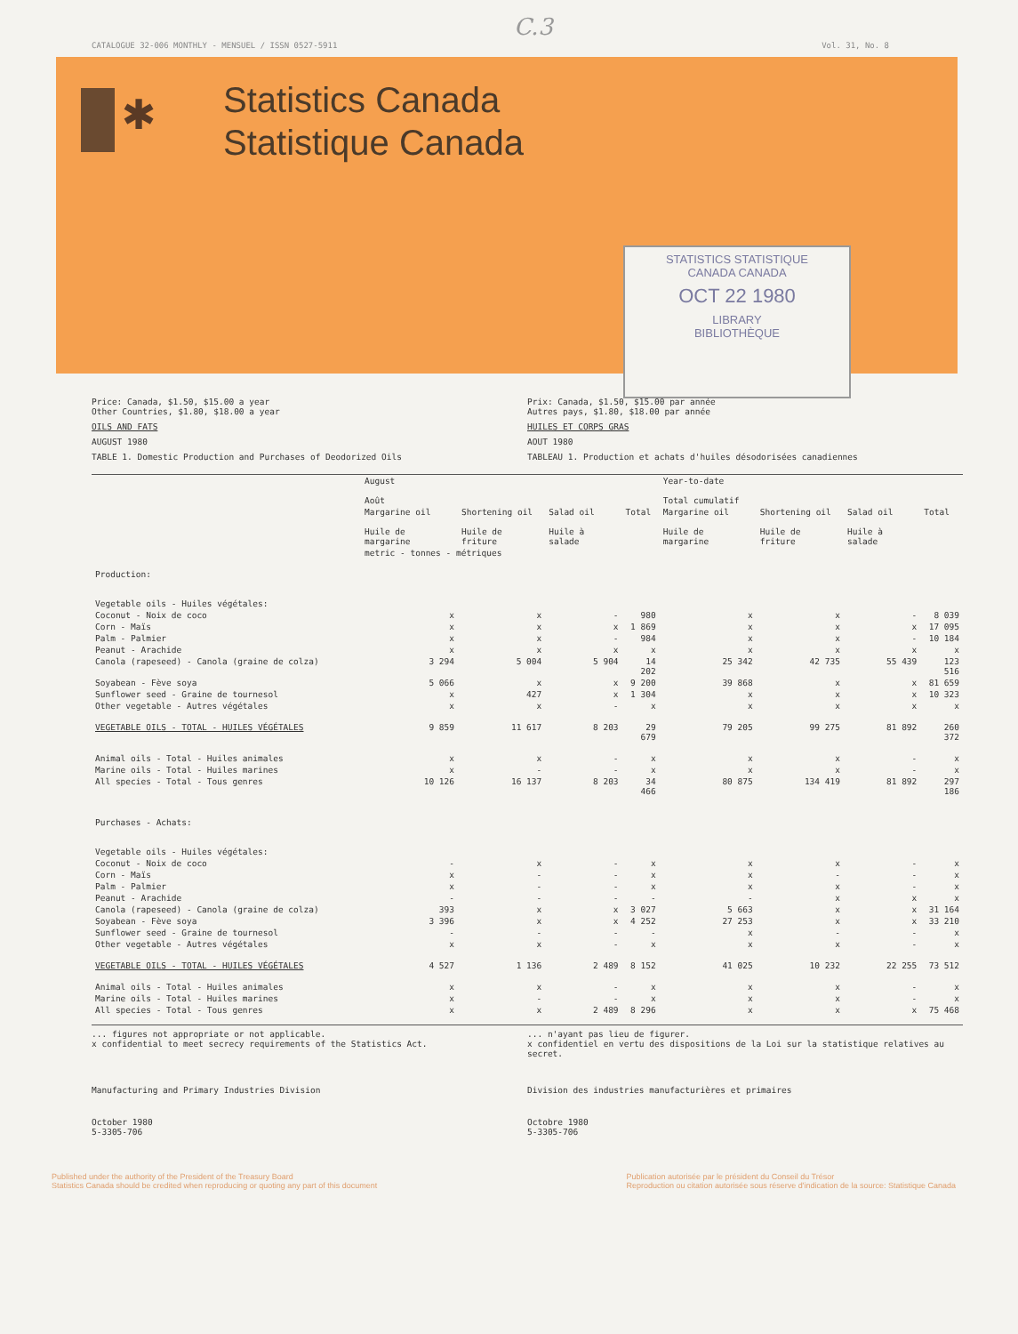C.3
CATALOGUE 32-006 MONTHLY - MENSUEL / ISSN 0527-5911 Vol. 31, No. 8
✱
Statistics Canada
Statistique Canada
STATISTICS STATISTIQUE
CANADA CANADA
OCT 22 1980
LIBRARY
BIBLIOTHÈQUE
Price: Canada, $1.50, $15.00 a year
Other Countries, $1.80, $18.00 a year
OILS AND FATS
AUGUST 1980
TABLE 1. Domestic Production and Purchases of Deodorized Oils
Prix: Canada, $1.50, $15.00 par année
Autres pays, $1.80, $18.00 par année
HUILES ET CORPS GRAS
AOUT 1980
TABLEAU 1. Production et achats d'huiles désodorisées canadiennes
| | August Août | | | | Year-to-date Total cumulatif | | | |
| --- | --- | --- | --- | --- | --- | --- | --- | --- |
| | Margarine oil Huile de margarine | Shortening oil Huile de friture | Salad oil Huile à salade | Total | Margarine oil Huile de margarine | Shortening oil Huile de friture | Salad oil Huile à salade | Total |
| | metric - tonnes - métriques | | | | | | | |
| Production: Vegetable oils - Huiles végétales: | | | | | | | | |
| Coconut - Noix de coco | x | x | - | 980 | x | x | - | 8 039 |
| Corn - Maïs | x | x | x | 1 869 | x | x | x | 17 095 |
| Palm - Palmier | x | x | - | 984 | x | x | - | 10 184 |
| Peanut - Arachide | x | x | x | x | x | x | x | x |
| Canola (rapeseed) - Canola (graine de colza) | 3 294 | 5 004 | 5 904 | 14 202 | 25 342 | 42 735 | 55 439 | 123 516 |
| Soyabean - Fève soya | 5 066 | x | x | 9 200 | 39 868 | x | x | 81 659 |
| Sunflower seed - Graine de tournesol | x | 427 | x | 1 304 | x | x | x | 10 323 |
| Other vegetable - Autres végétales | x | x | - | x | x | x | x | x |
| VEGETABLE OILS - TOTAL - HUILES VÉGÉTALES | 9 859 | 11 617 | 8 203 | 29 679 | 79 205 | 99 275 | 81 892 | 260 372 |
| Animal oils - Total - Huiles animales | x | x | - | x | x | x | - | x |
| Marine oils - Total - Huiles marines | x | - | - | x | x | x | - | x |
| All species - Total - Tous genres | 10 126 | 16 137 | 8 203 | 34 466 | 80 875 | 134 419 | 81 892 | 297 186 |
| Purchases - Achats: Vegetable oils - Huiles végétales: | | | | | | | | |
| Coconut - Noix de coco | - | x | - | x | x | x | - | x |
| Corn - Maïs | x | - | - | x | x | - | - | x |
| Palm - Palmier | x | - | - | x | x | x | - | x |
| Peanut - Arachide | - | - | - | - | - | x | x | x |
| Canola (rapeseed) - Canola (graine de colza) | 393 | x | x | 3 027 | 5 663 | x | x | 31 164 |
| Soyabean - Fève soya | 3 396 | x | x | 4 252 | 27 253 | x | x | 33 210 |
| Sunflower seed - Graine de tournesol | - | - | - | - | x | - | - | x |
| Other vegetable - Autres végétales | x | x | - | x | x | x | - | x |
| VEGETABLE OILS - TOTAL - HUILES VÉGÉTALES | 4 527 | 1 136 | 2 489 | 8 152 | 41 025 | 10 232 | 22 255 | 73 512 |
| Animal oils - Total - Huiles animales | x | x | - | x | x | x | - | x |
| Marine oils - Total - Huiles marines | x | - | - | x | x | x | - | x |
| All species - Total - Tous genres | x | x | 2 489 | 8 296 | x | x | x | 75 468 |
... figures not appropriate or not applicable.
x confidential to meet secrecy requirements of the Statistics Act.
... n'ayant pas lieu de figurer.
x confidentiel en vertu des dispositions de la Loi sur la statistique relatives au secret.
Manufacturing and Primary Industries Division
Division des industries manufacturières et primaires
October 1980
5-3305-706
Octobre 1980
5-3305-706
Published under the authority of the President of the Treasury Board
Statistics Canada should be credited when reproducing or quoting any part of this document
Publication autorisée par le président du Conseil du Trésor
Reproduction ou citation autorisée sous réserve d'indication de la source: Statistique Canada